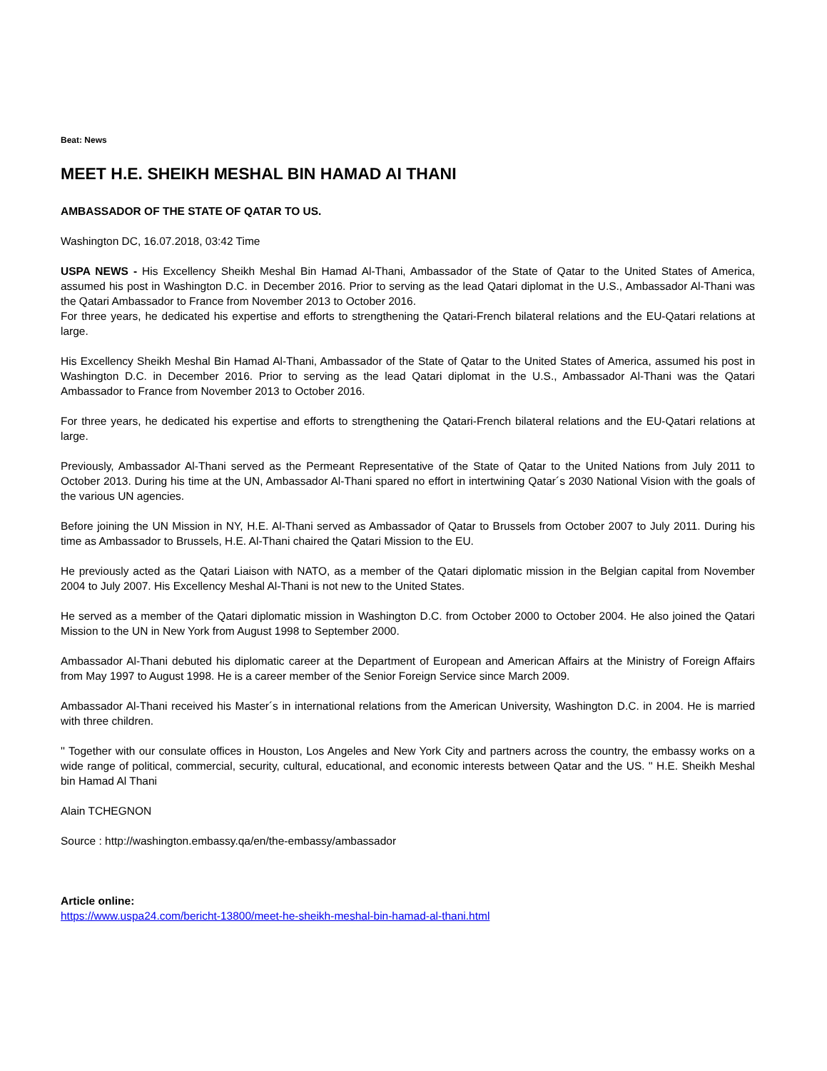Beat: News
MEET H.E. SHEIKH MESHAL BIN HAMAD AI THANI
AMBASSADOR OF THE STATE OF QATAR TO US.
Washington DC, 16.07.2018, 03:42 Time
USPA NEWS - His Excellency Sheikh Meshal Bin Hamad Al-Thani, Ambassador of the State of Qatar to the United States of America, assumed his post in Washington D.C. in December 2016. Prior to serving as the lead Qatari diplomat in the U.S., Ambassador Al-Thani was the Qatari Ambassador to France from November 2013 to October 2016.
For three years, he dedicated his expertise and efforts to strengthening the Qatari-French bilateral relations and the EU-Qatari relations at large.
His Excellency Sheikh Meshal Bin Hamad Al-Thani, Ambassador of the State of Qatar to the United States of America, assumed his post in Washington D.C. in December 2016. Prior to serving as the lead Qatari diplomat in the U.S., Ambassador Al-Thani was the Qatari Ambassador to France from November 2013 to October 2016.
For three years, he dedicated his expertise and efforts to strengthening the Qatari-French bilateral relations and the EU-Qatari relations at large.
Previously, Ambassador Al-Thani served as the Permeant Representative of the State of Qatar to the United Nations from July 2011 to October 2013. During his time at the UN, Ambassador Al-Thani spared no effort in intertwining Qatar´s 2030 National Vision with the goals of the various UN agencies.
Before joining the UN Mission in NY, H.E. Al-Thani served as Ambassador of Qatar to Brussels from October 2007 to July 2011. During his time as Ambassador to Brussels, H.E. Al-Thani chaired the Qatari Mission to the EU.
He previously acted as the Qatari Liaison with NATO, as a member of the Qatari diplomatic mission in the Belgian capital from November 2004 to July 2007. His Excellency Meshal Al-Thani is not new to the United States.
He served as a member of the Qatari diplomatic mission in Washington D.C. from October 2000 to October 2004. He also joined the Qatari Mission to the UN in New York from August 1998 to September 2000.
Ambassador Al-Thani debuted his diplomatic career at the Department of European and American Affairs at the Ministry of Foreign Affairs from May 1997 to August 1998. He is a career member of the Senior Foreign Service since March 2009.
Ambassador Al-Thani received his Master´s in international relations from the American University, Washington D.C. in 2004. He is married with three children.
'' Together with our consulate offices in Houston, Los Angeles and New York City and partners across the country, the embassy works on a wide range of political, commercial, security, cultural, educational, and economic interests between Qatar and the US. '' H.E. Sheikh Meshal bin Hamad Al Thani
Alain TCHEGNON
Source : http://washington.embassy.qa/en/the-embassy/ambassador
Article online:
https://www.uspa24.com/bericht-13800/meet-he-sheikh-meshal-bin-hamad-al-thani.html